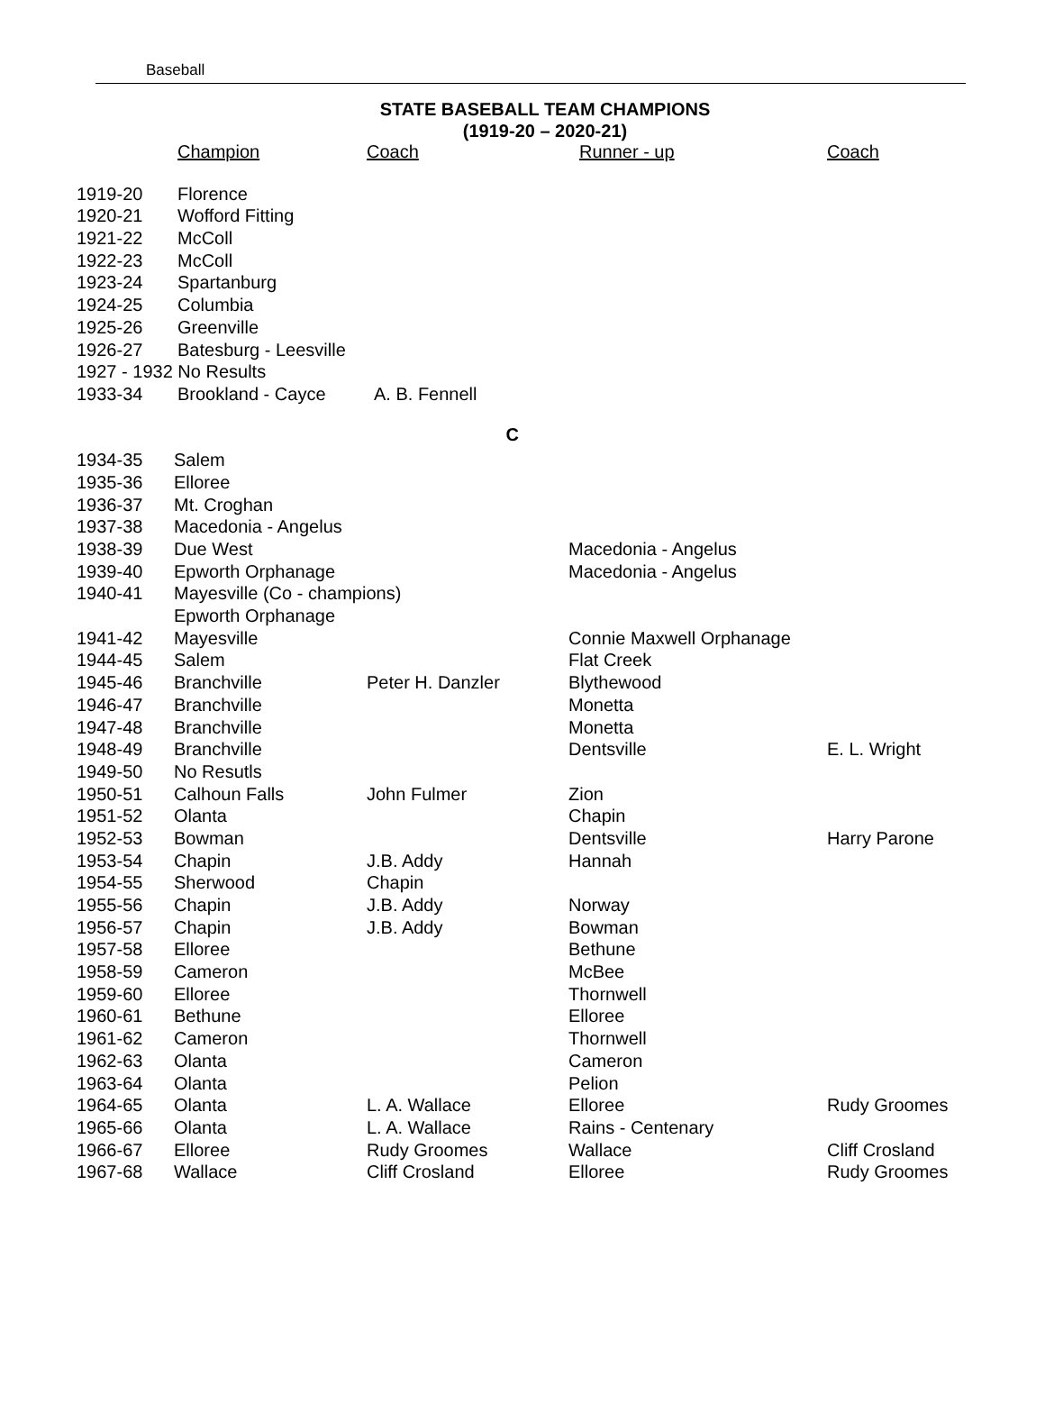Baseball
STATE BASEBALL TEAM CHAMPIONS
(1919-20 – 2020-21)
| | Champion | Coach | Runner - up | Coach |
| --- | --- | --- | --- | --- |
| 1919-20 | Florence | | | |
| 1920-21 | Wofford Fitting | | | |
| 1921-22 | McColl | | | |
| 1922-23 | McColl | | | |
| 1923-24 | Spartanburg | | | |
| 1924-25 | Columbia | | | |
| 1925-26 | Greenville | | | |
| 1926-27 | Batesburg - Leesville | | | |
| 1927 - 1932 No Results | | | | |
| 1933-34 | Brookland - Cayce | A. B. Fennell | | |
| C | | | | |
| 1934-35 | Salem | | | |
| 1935-36 | Elloree | | | |
| 1936-37 | Mt. Croghan | | | |
| 1937-38 | Macedonia - Angelus | | | |
| 1938-39 | Due West | | Macedonia - Angelus | |
| 1939-40 | Epworth Orphanage | | Macedonia - Angelus | |
| 1940-41 | Mayesville (Co - champions) | | | |
| | Epworth Orphanage | | | |
| 1941-42 | Mayesville | | Connie Maxwell Orphanage | |
| 1944-45 | Salem | | Flat Creek | |
| 1945-46 | Branchville | Peter H. Danzler | Blythewood | |
| 1946-47 | Branchville | | Monetta | |
| 1947-48 | Branchville | | Monetta | |
| 1948-49 | Branchville | | Dentsville | E. L. Wright |
| 1949-50 | No Resutls | | | |
| 1950-51 | Calhoun Falls | John Fulmer | Zion | |
| 1951-52 | Olanta | | Chapin | |
| 1952-53 | Bowman | | Dentsville | Harry Parone |
| 1953-54 | Chapin | J.B. Addy | Hannah | |
| 1954-55 | Sherwood | Chapin | | |
| 1955-56 | Chapin | J.B. Addy | Norway | |
| 1956-57 | Chapin | J.B. Addy | Bowman | |
| 1957-58 | Elloree | | Bethune | |
| 1958-59 | Cameron | | McBee | |
| 1959-60 | Elloree | | Thornwell | |
| 1960-61 | Bethune | | Elloree | |
| 1961-62 | Cameron | | Thornwell | |
| 1962-63 | Olanta | | Cameron | |
| 1963-64 | Olanta | | Pelion | |
| 1964-65 | Olanta | L. A. Wallace | Elloree | Rudy Groomes |
| 1965-66 | Olanta | L. A. Wallace | Rains - Centenary | |
| 1966-67 | Elloree | Rudy Groomes | Wallace | Cliff Crosland |
| 1967-68 | Wallace | Cliff Crosland | Elloree | Rudy Groomes |